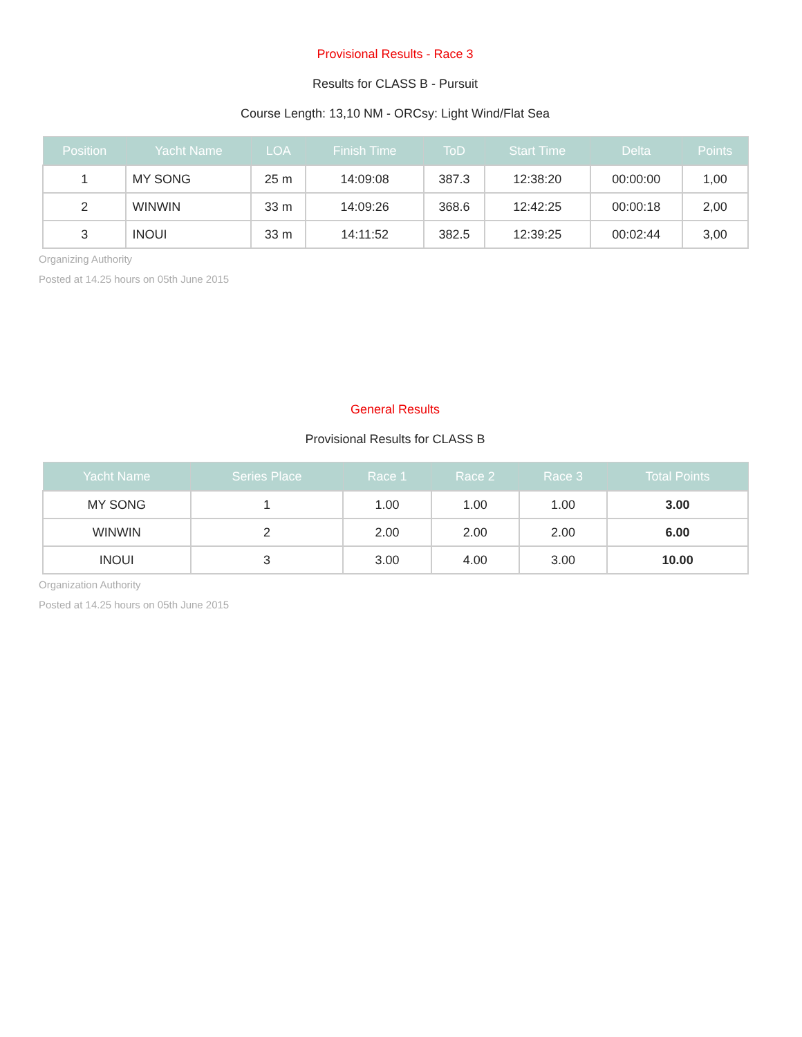Provisional Results - Race 3
Results for CLASS B - Pursuit
Course Length: 13,10 NM - ORCsy: Light Wind/Flat Sea
| Position | Yacht Name | LOA | Finish Time | ToD | Start Time | Delta | Points |
| --- | --- | --- | --- | --- | --- | --- | --- |
| 1 | MY SONG | 25 m | 14:09:08 | 387.3 | 12:38:20 | 00:00:00 | 1,00 |
| 2 | WINWIN | 33 m | 14:09:26 | 368.6 | 12:42:25 | 00:00:18 | 2,00 |
| 3 | INOUI | 33 m | 14:11:52 | 382.5 | 12:39:25 | 00:02:44 | 3,00 |
Organizing Authority
Posted at 14.25 hours on 05th June 2015
General Results
Provisional Results for CLASS B
| Yacht Name | Series Place | Race 1 | Race 2 | Race 3 | Total Points |
| --- | --- | --- | --- | --- | --- |
| MY SONG | 1 | 1.00 | 1.00 | 1.00 | 3.00 |
| WINWIN | 2 | 2.00 | 2.00 | 2.00 | 6.00 |
| INOUI | 3 | 3.00 | 4.00 | 3.00 | 10.00 |
Organization Authority
Posted at 14.25 hours on 05th June 2015